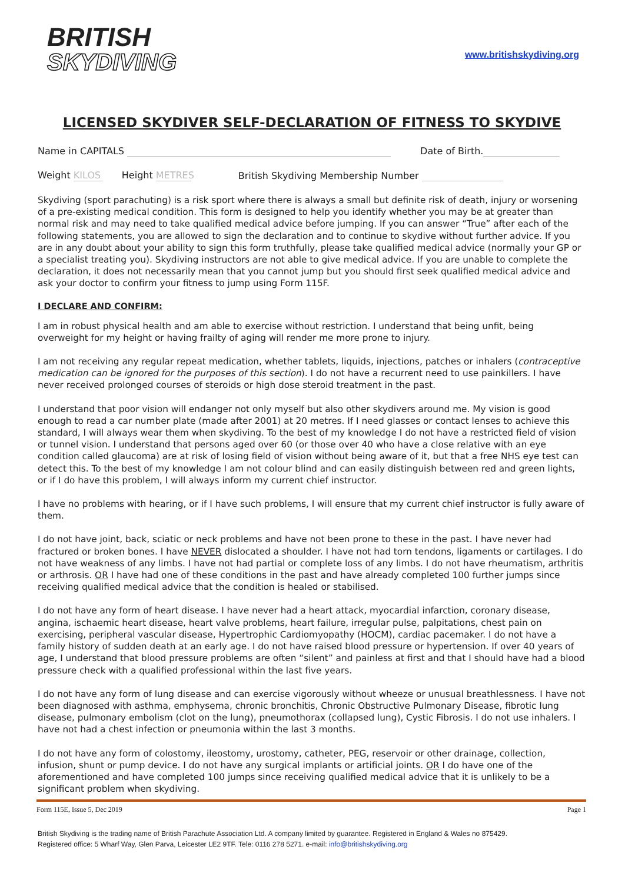BRITISH
SKYDIVING
www.britishskydiving.org
LICENSED SKYDIVER SELF-DECLARATION OF FITNESS TO SKYDIVE
Name in CAPITALS Date of Birth.
Weight KILOS Height METRES British Skydiving Membership Number
Skydiving (sport parachuting) is a risk sport where there is always a small but definite risk of death, injury or worsening of a pre-existing medical condition. This form is designed to help you identify whether you may be at greater than normal risk and may need to take qualified medical advice before jumping. If you can answer “True” after each of the following statements, you are allowed to sign the declaration and to continue to skydive without further advice. If you are in any doubt about your ability to sign this form truthfully, please take qualified medical advice (normally your GP or a specialist treating you). Skydiving instructors are not able to give medical advice. If you are unable to complete the declaration, it does not necessarily mean that you cannot jump but you should first seek qualified medical advice and ask your doctor to confirm your fitness to jump using Form 115F.
I DECLARE AND CONFIRM:
I am in robust physical health and am able to exercise without restriction. I understand that being unfit, being overweight for my height or having frailty of aging will render me more prone to injury.
I am not receiving any regular repeat medication, whether tablets, liquids, injections, patches or inhalers (contraceptive medication can be ignored for the purposes of this section). I do not have a recurrent need to use painkillers. I have never received prolonged courses of steroids or high dose steroid treatment in the past.
I understand that poor vision will endanger not only myself but also other skydivers around me. My vision is good enough to read a car number plate (made after 2001) at 20 metres. If I need glasses or contact lenses to achieve this standard, I will always wear them when skydiving. To the best of my knowledge I do not have a restricted field of vision or tunnel vision. I understand that persons aged over 60 (or those over 40 who have a close relative with an eye condition called glaucoma) are at risk of losing field of vision without being aware of it, but that a free NHS eye test can detect this. To the best of my knowledge I am not colour blind and can easily distinguish between red and green lights, or if I do have this problem, I will always inform my current chief instructor.
I have no problems with hearing, or if I have such problems, I will ensure that my current chief instructor is fully aware of them.
I do not have joint, back, sciatic or neck problems and have not been prone to these in the past. I have never had fractured or broken bones. I have NEVER dislocated a shoulder. I have not had torn tendons, ligaments or cartilages. I do not have weakness of any limbs. I have not had partial or complete loss of any limbs. I do not have rheumatism, arthritis or arthrosis. OR I have had one of these conditions in the past and have already completed 100 further jumps since receiving qualified medical advice that the condition is healed or stabilised.
I do not have any form of heart disease. I have never had a heart attack, myocardial infarction, coronary disease, angina, ischaemic heart disease, heart valve problems, heart failure, irregular pulse, palpitations, chest pain on exercising, peripheral vascular disease, Hypertrophic Cardiomyopathy (HOCM), cardiac pacemaker. I do not have a family history of sudden death at an early age. I do not have raised blood pressure or hypertension. If over 40 years of age, I understand that blood pressure problems are often “silent” and painless at first and that I should have had a blood pressure check with a qualified professional within the last five years.
I do not have any form of lung disease and can exercise vigorously without wheeze or unusual breathlessness. I have not been diagnosed with asthma, emphysema, chronic bronchitis, Chronic Obstructive Pulmonary Disease, fibrotic lung disease, pulmonary embolism (clot on the lung), pneumothorax (collapsed lung), Cystic Fibrosis. I do not use inhalers. I have not had a chest infection or pneumonia within the last 3 months.
I do not have any form of colostomy, ileostomy, urostomy, catheter, PEG, reservoir or other drainage, collection, infusion, shunt or pump device. I do not have any surgical implants or artificial joints. OR I do have one of the aforementioned and have completed 100 jumps since receiving qualified medical advice that it is unlikely to be a significant problem when skydiving.
Form 115E, Issue 5, Dec 2019 Page 1
British Skydiving is the trading name of British Parachute Association Ltd. A company limited by guarantee. Registered in England & Wales no 875429.
Registered office: 5 Wharf Way, Glen Parva, Leicester LE2 9TF. Tele: 0116 278 5271. e-mail: info@britishskydiving.org